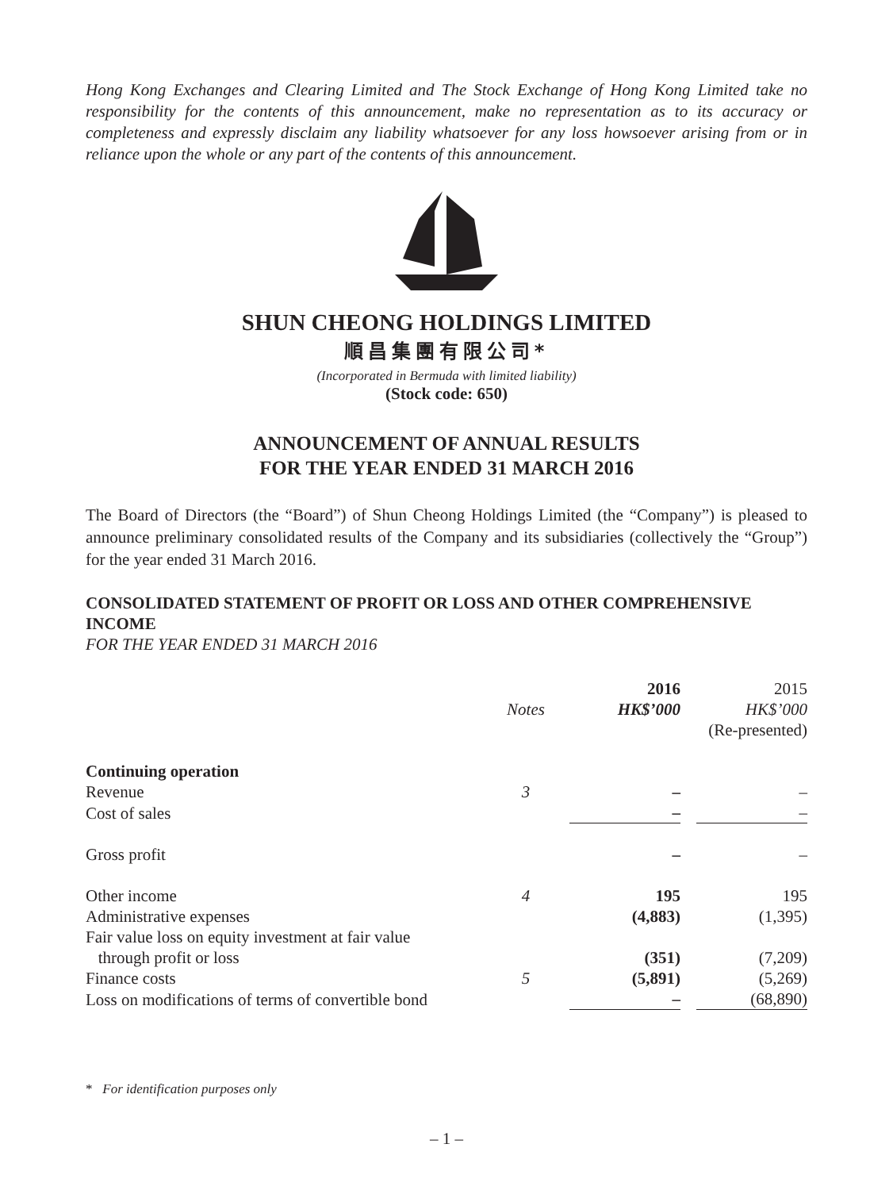Hong Kong Exchanges and Clearing Limited and The Stock Exchange of Hong Kong Limited take no responsibility for the contents of this announcement, make no representation as to its accuracy or completeness and expressly disclaim any liability whatsoever for any loss howsoever arising from or in reliance upon the whole or any part of the contents of this announcement.
SHUN CHEONG HOLDINGS LIMITED
順昌集團有限公司*
(Incorporated in Bermuda with limited liability)
(Stock code: 650)
ANNOUNCEMENT OF ANNUAL RESULTS
FOR THE YEAR ENDED 31 MARCH 2016
The Board of Directors (the “Board”) of Shun Cheong Holdings Limited (the “Company”) is pleased to announce preliminary consolidated results of the Company and its subsidiaries (collectively the “Group”) for the year ended 31 March 2016.
CONSOLIDATED STATEMENT OF PROFIT OR LOSS AND OTHER COMPREHENSIVE INCOME
FOR THE YEAR ENDED 31 MARCH 2016
| | | 2016 | 2015 |
| --- | --- | --- | --- |
| | Notes | HK$’000 | HK$’000 |
| | | | (Re-presented) |
| Continuing operation | | | |
| Revenue | 3 | – | – |
| Cost of sales | | – | – |
| Gross profit | | – | – |
| Other income | 4 | 195 | 195 |
| Administrative expenses | | (4,883) | (1,395) |
| Fair value loss on equity investment at fair value through profit or loss | | (351) | (7,209) |
| Finance costs | 5 | (5,891) | (5,269) |
| Loss on modifications of terms of convertible bond | | – | (68,890) |
* For identification purposes only
– 1 –